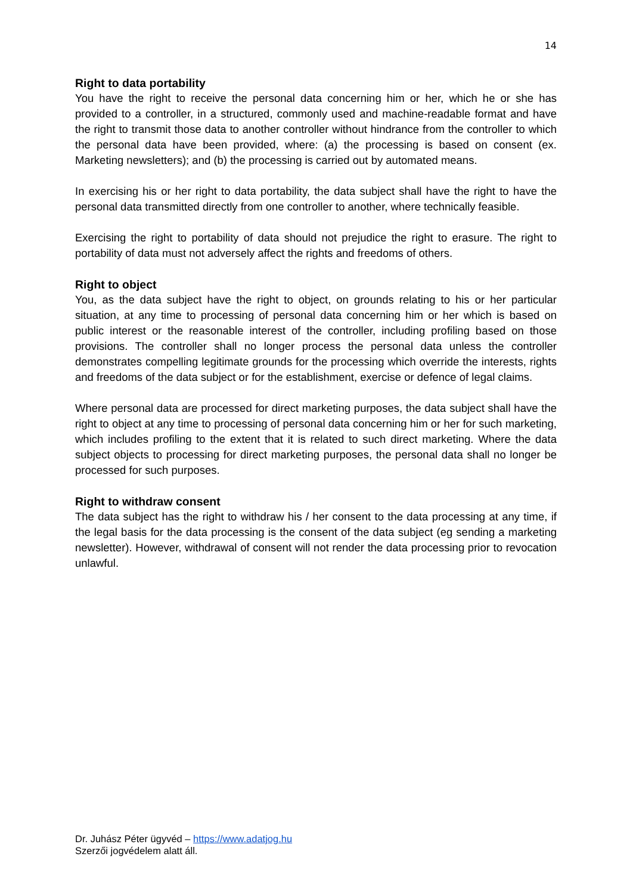14
Right to data portability
You have the right to receive the personal data concerning him or her, which he or she has provided to a controller, in a structured, commonly used and machine-readable format and have the right to transmit those data to another controller without hindrance from the controller to which the personal data have been provided, where: (a) the processing is based on consent (ex. Marketing newsletters); and (b) the processing is carried out by automated means.
In exercising his or her right to data portability, the data subject shall have the right to have the personal data transmitted directly from one controller to another, where technically feasible.
Exercising the right to portability of data should not prejudice the right to erasure. The right to portability of data must not adversely affect the rights and freedoms of others.
Right to object
You, as the data subject have the right to object, on grounds relating to his or her particular situation, at any time to processing of personal data concerning him or her which is based on public interest or the reasonable interest of the controller, including profiling based on those provisions. The controller shall no longer process the personal data unless the controller demonstrates compelling legitimate grounds for the processing which override the interests, rights and freedoms of the data subject or for the establishment, exercise or defence of legal claims.
Where personal data are processed for direct marketing purposes, the data subject shall have the right to object at any time to processing of personal data concerning him or her for such marketing, which includes profiling to the extent that it is related to such direct marketing. Where the data subject objects to processing for direct marketing purposes, the personal data shall no longer be processed for such purposes.
Right to withdraw consent
The data subject has the right to withdraw his / her consent to the data processing at any time, if the legal basis for the data processing is the consent of the data subject (eg sending a marketing newsletter). However, withdrawal of consent will not render the data processing prior to revocation unlawful.
Dr. Juhász Péter ügyvéd – https://www.adatjog.hu
Szerzői jogvédelem alatt áll.